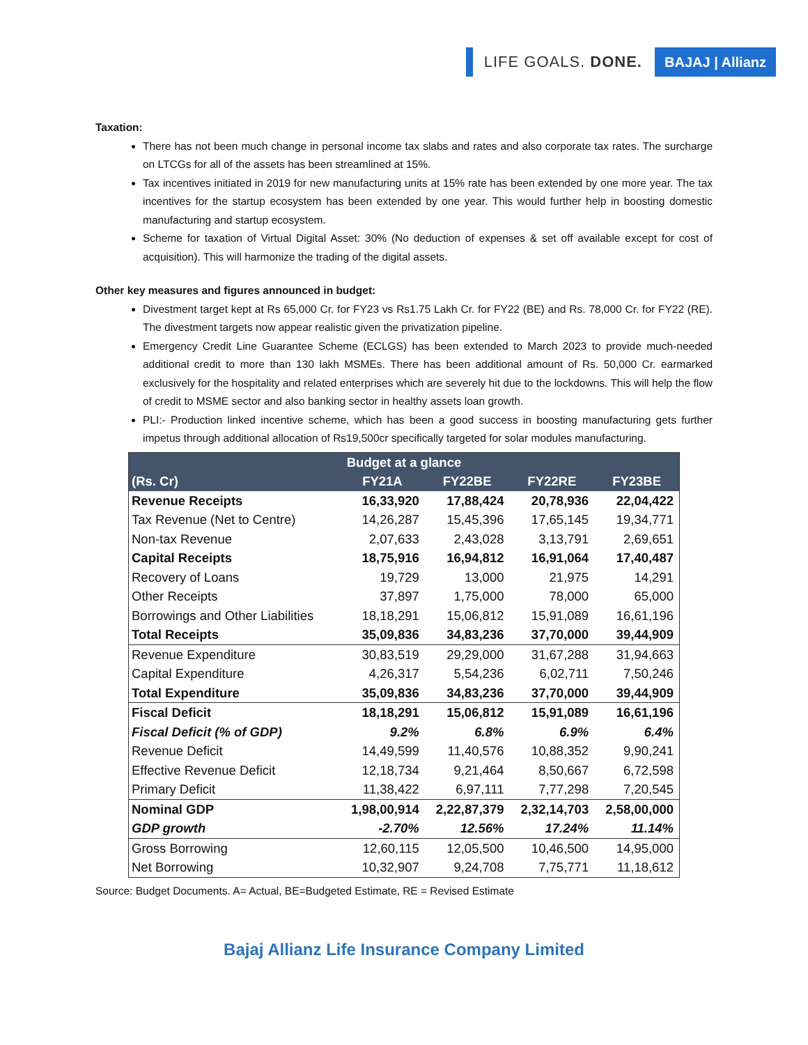LIFE GOALS. DONE. BAJAJ | Allianz
Taxation:
There has not been much change in personal income tax slabs and rates and also corporate tax rates. The surcharge on LTCGs for all of the assets has been streamlined at 15%.
Tax incentives initiated in 2019 for new manufacturing units at 15% rate has been extended by one more year. The tax incentives for the startup ecosystem has been extended by one year. This would further help in boosting domestic manufacturing and startup ecosystem.
Scheme for taxation of Virtual Digital Asset: 30% (No deduction of expenses & set off available except for cost of acquisition). This will harmonize the trading of the digital assets.
Other key measures and figures announced in budget:
Divestment target kept at Rs 65,000 Cr. for FY23 vs Rs1.75 Lakh Cr. for FY22 (BE) and Rs. 78,000 Cr. for FY22 (RE). The divestment targets now appear realistic given the privatization pipeline.
Emergency Credit Line Guarantee Scheme (ECLGS) has been extended to March 2023 to provide much-needed additional credit to more than 130 lakh MSMEs. There has been additional amount of Rs. 50,000 Cr. earmarked exclusively for the hospitality and related enterprises which are severely hit due to the lockdowns. This will help the flow of credit to MSME sector and also banking sector in healthy assets loan growth.
PLI:- Production linked incentive scheme, which has been a good success in boosting manufacturing gets further impetus through additional allocation of Rs19,500cr specifically targeted for solar modules manufacturing.
| Budget at a glance | | | | |
| --- | --- | --- | --- | --- |
| (Rs. Cr) | FY21A | FY22BE | FY22RE | FY23BE |
| Revenue Receipts | 16,33,920 | 17,88,424 | 20,78,936 | 22,04,422 |
| Tax Revenue (Net to Centre) | 14,26,287 | 15,45,396 | 17,65,145 | 19,34,771 |
| Non-tax Revenue | 2,07,633 | 2,43,028 | 3,13,791 | 2,69,651 |
| Capital Receipts | 18,75,916 | 16,94,812 | 16,91,064 | 17,40,487 |
| Recovery of Loans | 19,729 | 13,000 | 21,975 | 14,291 |
| Other Receipts | 37,897 | 1,75,000 | 78,000 | 65,000 |
| Borrowings and Other Liabilities | 18,18,291 | 15,06,812 | 15,91,089 | 16,61,196 |
| Total Receipts | 35,09,836 | 34,83,236 | 37,70,000 | 39,44,909 |
| Revenue Expenditure | 30,83,519 | 29,29,000 | 31,67,288 | 31,94,663 |
| Capital Expenditure | 4,26,317 | 5,54,236 | 6,02,711 | 7,50,246 |
| Total Expenditure | 35,09,836 | 34,83,236 | 37,70,000 | 39,44,909 |
| Fiscal Deficit | 18,18,291 | 15,06,812 | 15,91,089 | 16,61,196 |
| Fiscal Deficit (% of GDP) | 9.2% | 6.8% | 6.9% | 6.4% |
| Revenue Deficit | 14,49,599 | 11,40,576 | 10,88,352 | 9,90,241 |
| Effective Revenue Deficit | 12,18,734 | 9,21,464 | 8,50,667 | 6,72,598 |
| Primary Deficit | 11,38,422 | 6,97,111 | 7,77,298 | 7,20,545 |
| Nominal GDP | 1,98,00,914 | 2,22,87,379 | 2,32,14,703 | 2,58,00,000 |
| GDP growth | -2.70% | 12.56% | 17.24% | 11.14% |
| Gross Borrowing | 12,60,115 | 12,05,500 | 10,46,500 | 14,95,000 |
| Net Borrowing | 10,32,907 | 9,24,708 | 7,75,771 | 11,18,612 |
Source: Budget Documents. A= Actual, BE=Budgeted Estimate, RE = Revised Estimate
Bajaj Allianz Life Insurance Company Limited